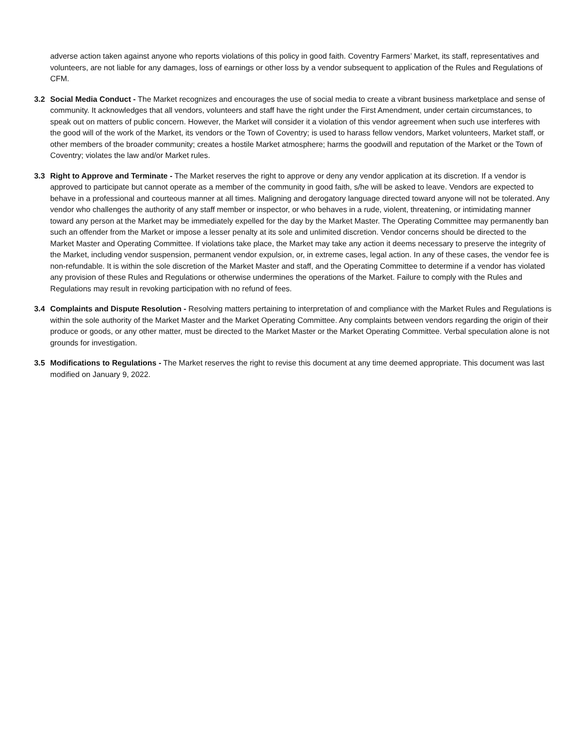adverse action taken against anyone who reports violations of this policy in good faith. Coventry Farmers’ Market, its staff, representatives and volunteers, are not liable for any damages, loss of earnings or other loss by a vendor subsequent to application of the Rules and Regulations of CFM.
3.2 Social Media Conduct - The Market recognizes and encourages the use of social media to create a vibrant business marketplace and sense of community. It acknowledges that all vendors, volunteers and staff have the right under the First Amendment, under certain circumstances, to speak out on matters of public concern. However, the Market will consider it a violation of this vendor agreement when such use interferes with the good will of the work of the Market, its vendors or the Town of Coventry; is used to harass fellow vendors, Market volunteers, Market staff, or other members of the broader community; creates a hostile Market atmosphere; harms the goodwill and reputation of the Market or the Town of Coventry; violates the law and/or Market rules.
3.3 Right to Approve and Terminate - The Market reserves the right to approve or deny any vendor application at its discretion. If a vendor is approved to participate but cannot operate as a member of the community in good faith, s/he will be asked to leave. Vendors are expected to behave in a professional and courteous manner at all times. Maligning and derogatory language directed toward anyone will not be tolerated. Any vendor who challenges the authority of any staff member or inspector, or who behaves in a rude, violent, threatening, or intimidating manner toward any person at the Market may be immediately expelled for the day by the Market Master. The Operating Committee may permanently ban such an offender from the Market or impose a lesser penalty at its sole and unlimited discretion. Vendor concerns should be directed to the Market Master and Operating Committee. If violations take place, the Market may take any action it deems necessary to preserve the integrity of the Market, including vendor suspension, permanent vendor expulsion, or, in extreme cases, legal action. In any of these cases, the vendor fee is non-refundable. It is within the sole discretion of the Market Master and staff, and the Operating Committee to determine if a vendor has violated any provision of these Rules and Regulations or otherwise undermines the operations of the Market. Failure to comply with the Rules and Regulations may result in revoking participation with no refund of fees.
3.4 Complaints and Dispute Resolution - Resolving matters pertaining to interpretation of and compliance with the Market Rules and Regulations is within the sole authority of the Market Master and the Market Operating Committee. Any complaints between vendors regarding the origin of their produce or goods, or any other matter, must be directed to the Market Master or the Market Operating Committee. Verbal speculation alone is not grounds for investigation.
3.5 Modifications to Regulations - The Market reserves the right to revise this document at any time deemed appropriate. This document was last modified on January 9, 2022.